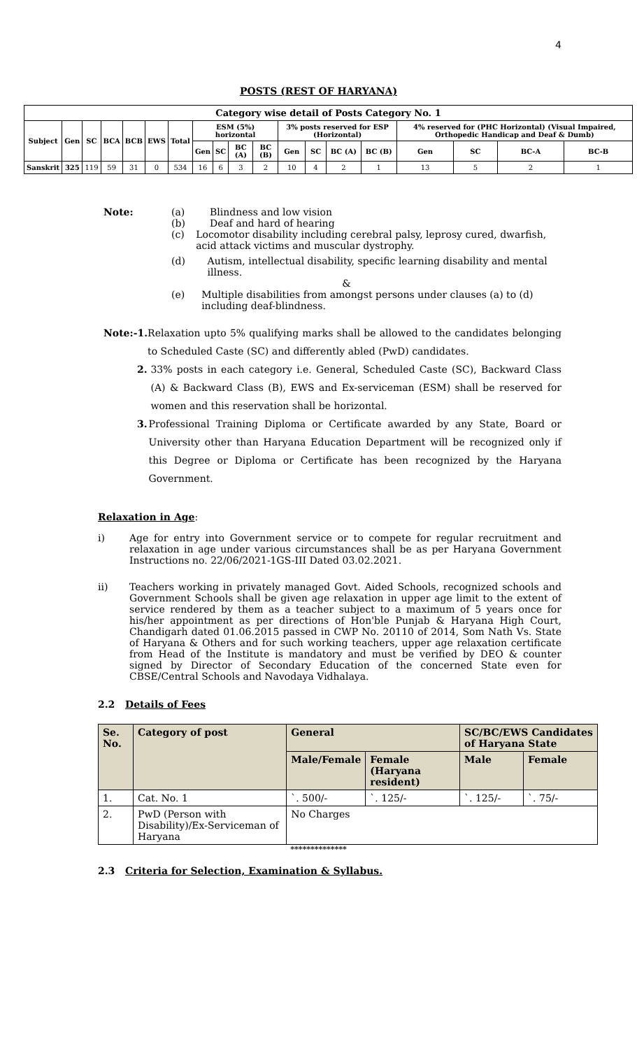4
POSTS (REST OF HARYANA)
| Category wise detail of Posts Category No. 1 | | | | | | | | | | | | | | | | | | |
| --- | --- | --- | --- | --- | --- | --- | --- | --- | --- | --- | --- | --- | --- | --- | --- | --- | --- | --- |
| Subject | Gen | SC | BCA | BCB | EWS | Total | ESM (5%) horizontal | | | | 3% posts reserved for ESP (Horizontal) | | | | 4% reserved for (PHC Horizontal) (Visual Impaired, Orthopedic Handicap and Deaf & Dumb) | | | |
| | | | | | | | Gen | SC | BC (A) | BC (B) | Gen | SC | BC (A) | BC (B) | Gen | SC | BC-A | BC-B |
| Sanskrit | 325 | 119 | 59 | 31 | 0 | 534 | 16 | 6 | 3 | 2 | 10 | 4 | 2 | 1 | 13 | 5 | 2 | 1 |
Note: (a) Blindness and low vision
(b) Deaf and hard of hearing
(c) Locomotor disability including cerebral palsy, leprosy cured, dwarfish, acid attack victims and muscular dystrophy.
(d) Autism, intellectual disability, specific learning disability and mental illness.
&
(e) Multiple disabilities from amongst persons under clauses (a) to (d) including deaf-blindness.
Note:-1. Relaxation upto 5% qualifying marks shall be allowed to the candidates belonging to Scheduled Caste (SC) and differently abled (PwD) candidates.
2. 33% posts in each category i.e. General, Scheduled Caste (SC), Backward Class (A) & Backward Class (B), EWS and Ex-serviceman (ESM) shall be reserved for women and this reservation shall be horizontal.
3. Professional Training Diploma or Certificate awarded by any State, Board or University other than Haryana Education Department will be recognized only if this Degree or Diploma or Certificate has been recognized by the Haryana Government.
Relaxation in Age:
i) Age for entry into Government service or to compete for regular recruitment and relaxation in age under various circumstances shall be as per Haryana Government Instructions no. 22/06/2021-1GS-III Dated 03.02.2021.
ii) Teachers working in privately managed Govt. Aided Schools, recognized schools and Government Schools shall be given age relaxation in upper age limit to the extent of service rendered by them as a teacher subject to a maximum of 5 years once for his/her appointment as per directions of Hon'ble Punjab & Haryana High Court, Chandigarh dated 01.06.2015 passed in CWP No. 20110 of 2014, Som Nath Vs. State of Haryana & Others and for such working teachers, upper age relaxation certificate from Head of the Institute is mandatory and must be verified by DEO & counter signed by Director of Secondary Education of the concerned State even for CBSE/Central Schools and Navodaya Vidhalaya.
2.2 Details of Fees
| Se. No. | Category of post | General | | SC/BC/EWS Candidates of Haryana State | |
| --- | --- | --- | --- | --- | --- |
| | | Male/Female | Female (Haryana resident) | Male | Female |
| 1. | Cat. No. 1 | `. 500/- | `. 125/- | `. 125/- | `. 75/- |
| 2. | PwD (Person with Disability)/Ex-Serviceman of Haryana | No Charges | | | |
**************
2.3 Criteria for Selection, Examination & Syllabus.